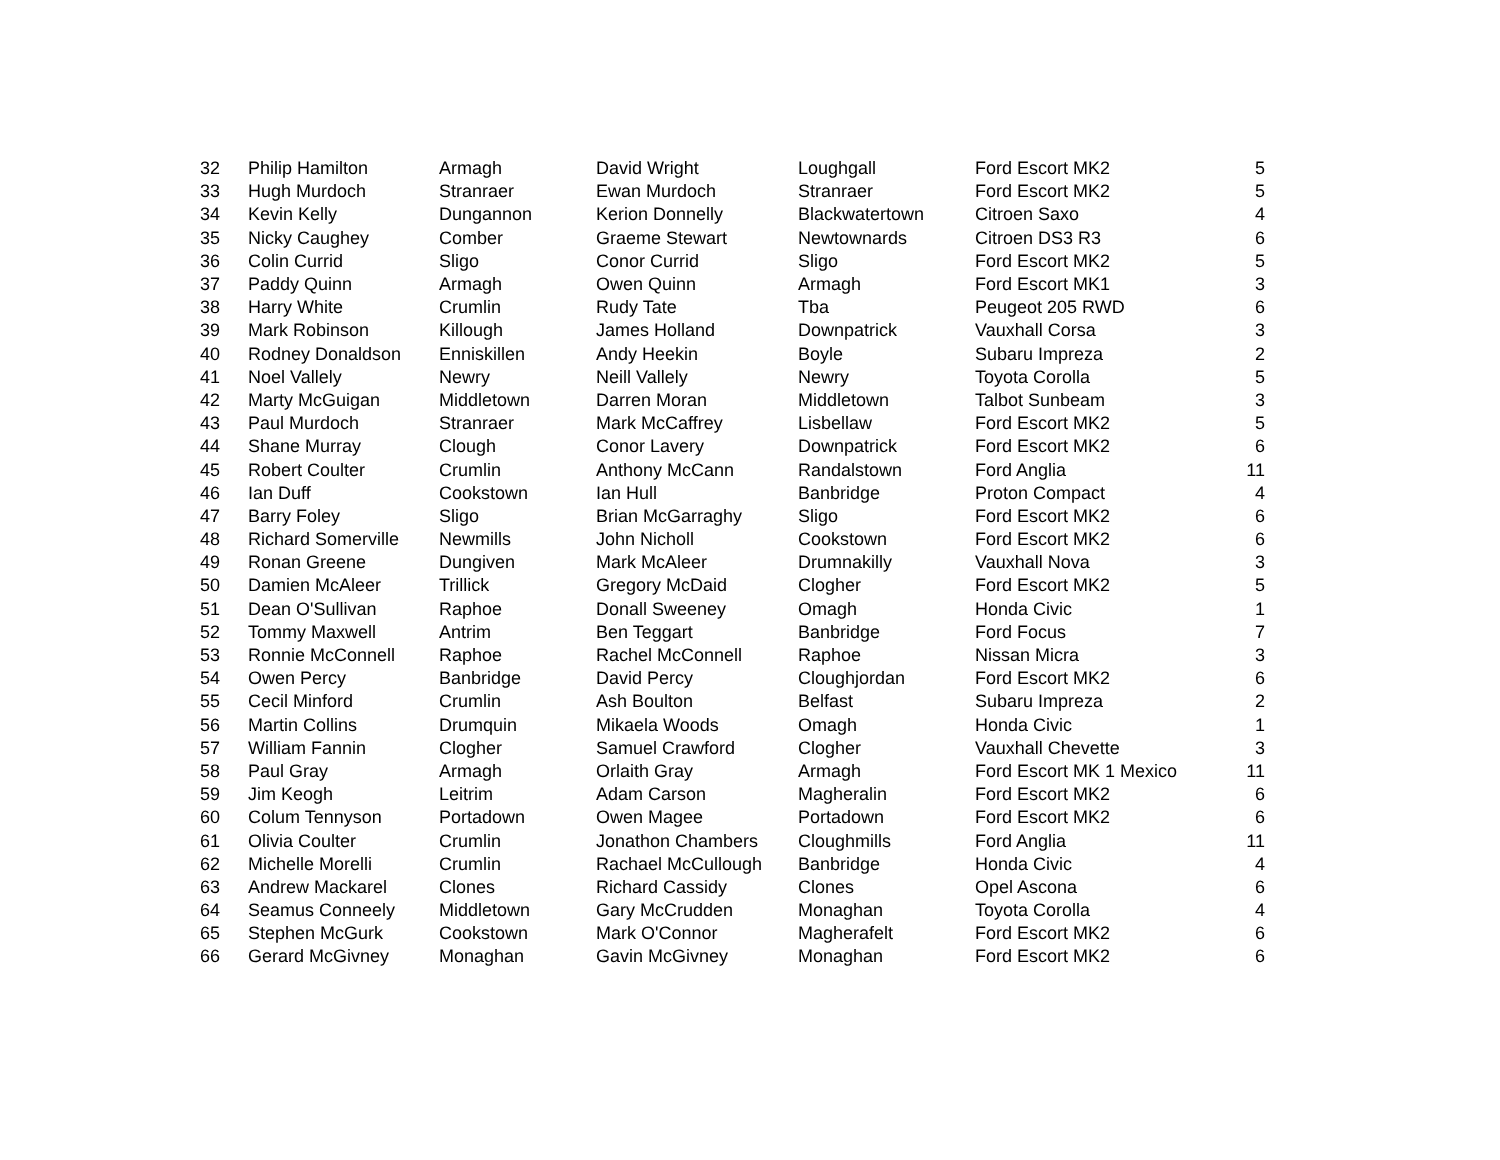| 32 | Philip Hamilton | Armagh | David Wright | Loughgall | Ford Escort MK2 | 5 |
| 33 | Hugh Murdoch | Stranraer | Ewan Murdoch | Stranraer | Ford Escort MK2 | 5 |
| 34 | Kevin Kelly | Dungannon | Kerion Donnelly | Blackwatertown | Citroen Saxo | 4 |
| 35 | Nicky Caughey | Comber | Graeme Stewart | Newtownards | Citroen DS3 R3 | 6 |
| 36 | Colin Currid | Sligo | Conor Currid | Sligo | Ford Escort MK2 | 5 |
| 37 | Paddy Quinn | Armagh | Owen Quinn | Armagh | Ford Escort MK1 | 3 |
| 38 | Harry White | Crumlin | Rudy Tate | Tba | Peugeot 205 RWD | 6 |
| 39 | Mark Robinson | Killough | James Holland | Downpatrick | Vauxhall Corsa | 3 |
| 40 | Rodney Donaldson | Enniskillen | Andy Heekin | Boyle | Subaru Impreza | 2 |
| 41 | Noel Vallely | Newry | Neill Vallely | Newry | Toyota Corolla | 5 |
| 42 | Marty McGuigan | Middletown | Darren Moran | Middletown | Talbot Sunbeam | 3 |
| 43 | Paul Murdoch | Stranraer | Mark McCaffrey | Lisbellaw | Ford Escort MK2 | 5 |
| 44 | Shane Murray | Clough | Conor Lavery | Downpatrick | Ford Escort MK2 | 6 |
| 45 | Robert Coulter | Crumlin | Anthony McCann | Randalstown | Ford Anglia | 11 |
| 46 | Ian Duff | Cookstown | Ian Hull | Banbridge | Proton Compact | 4 |
| 47 | Barry Foley | Sligo | Brian McGarraghy | Sligo | Ford Escort MK2 | 6 |
| 48 | Richard Somerville | Newmills | John Nicholl | Cookstown | Ford Escort MK2 | 6 |
| 49 | Ronan Greene | Dungiven | Mark McAleer | Drumnakilly | Vauxhall Nova | 3 |
| 50 | Damien McAleer | Trillick | Gregory McDaid | Clogher | Ford Escort MK2 | 5 |
| 51 | Dean O'Sullivan | Raphoe | Donall Sweeney | Omagh | Honda Civic | 1 |
| 52 | Tommy Maxwell | Antrim | Ben Teggart | Banbridge | Ford Focus | 7 |
| 53 | Ronnie McConnell | Raphoe | Rachel McConnell | Raphoe | Nissan Micra | 3 |
| 54 | Owen Percy | Banbridge | David Percy | Cloughjordan | Ford Escort MK2 | 6 |
| 55 | Cecil Minford | Crumlin | Ash Boulton | Belfast | Subaru Impreza | 2 |
| 56 | Martin Collins | Drumquin | Mikaela Woods | Omagh | Honda Civic | 1 |
| 57 | William Fannin | Clogher | Samuel Crawford | Clogher | Vauxhall Chevette | 3 |
| 58 | Paul Gray | Armagh | Orlaith Gray | Armagh | Ford Escort MK 1 Mexico | 11 |
| 59 | Jim Keogh | Leitrim | Adam Carson | Magheralin | Ford Escort MK2 | 6 |
| 60 | Colum Tennyson | Portadown | Owen Magee | Portadown | Ford Escort MK2 | 6 |
| 61 | Olivia Coulter | Crumlin | Jonathon Chambers | Cloughmills | Ford Anglia | 11 |
| 62 | Michelle Morelli | Crumlin | Rachael McCullough | Banbridge | Honda Civic | 4 |
| 63 | Andrew Mackarel | Clones | Richard Cassidy | Clones | Opel Ascona | 6 |
| 64 | Seamus Conneely | Middletown | Gary McCrudden | Monaghan | Toyota Corolla | 4 |
| 65 | Stephen McGurk | Cookstown | Mark O'Connor | Magherafelt | Ford Escort MK2 | 6 |
| 66 | Gerard McGivney | Monaghan | Gavin McGivney | Monaghan | Ford Escort MK2 | 6 |